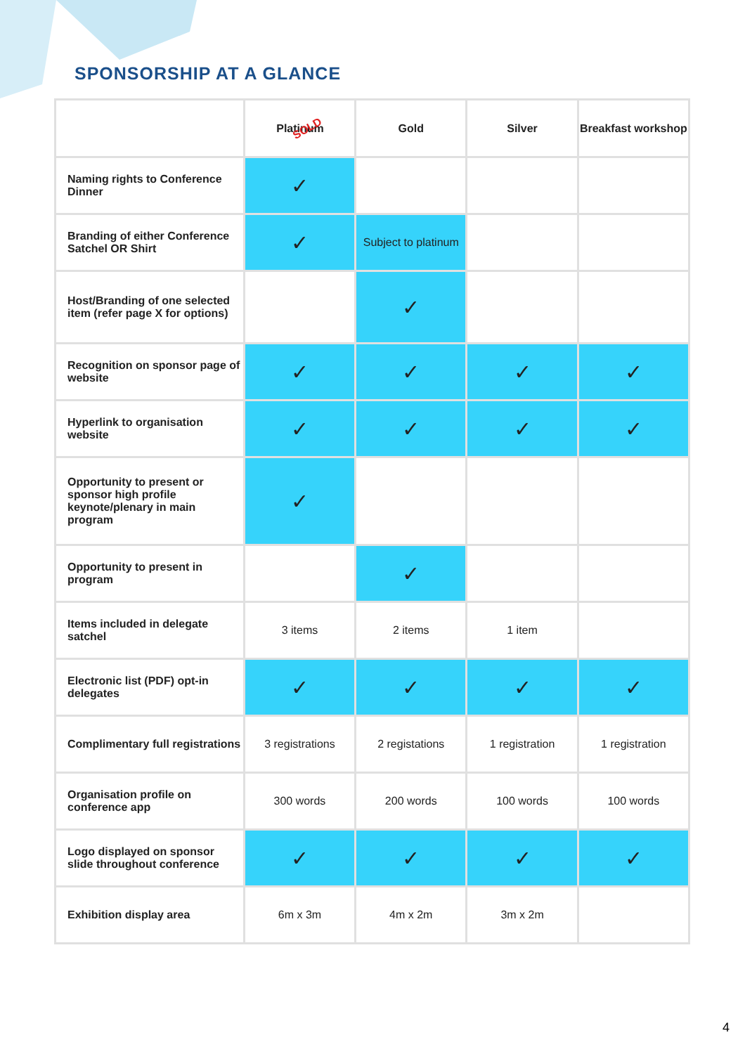SPONSORSHIP AT A GLANCE
| | Platinum SOLD | Gold | Silver | Breakfast workshop |
| --- | --- | --- | --- | --- |
| Naming rights to Conference Dinner | ✓ | | | |
| Branding of either Conference Satchel OR Shirt | ✓ | Subject to platinum | | |
| Host/Branding of one selected item (refer page X for options) | | ✓ | | |
| Recognition on sponsor page of website | ✓ | ✓ | ✓ | ✓ |
| Hyperlink to organisation website | ✓ | ✓ | ✓ | ✓ |
| Opportunity to present or sponsor high profile keynote/plenary in main program | ✓ | | | |
| Opportunity to present in program | | ✓ | | |
| Items included in delegate satchel | 3 items | 2 items | 1 item | |
| Electronic list (PDF) opt-in delegates | ✓ | ✓ | ✓ | ✓ |
| Complimentary full registrations | 3 registrations | 2 registations | 1 registration | 1 registration |
| Organisation profile on conference app | 300 words | 200 words | 100 words | 100 words |
| Logo displayed on sponsor slide throughout conference | ✓ | ✓ | ✓ | ✓ |
| Exhibition display area | 6m x 3m | 4m x 2m | 3m x 2m | |
4